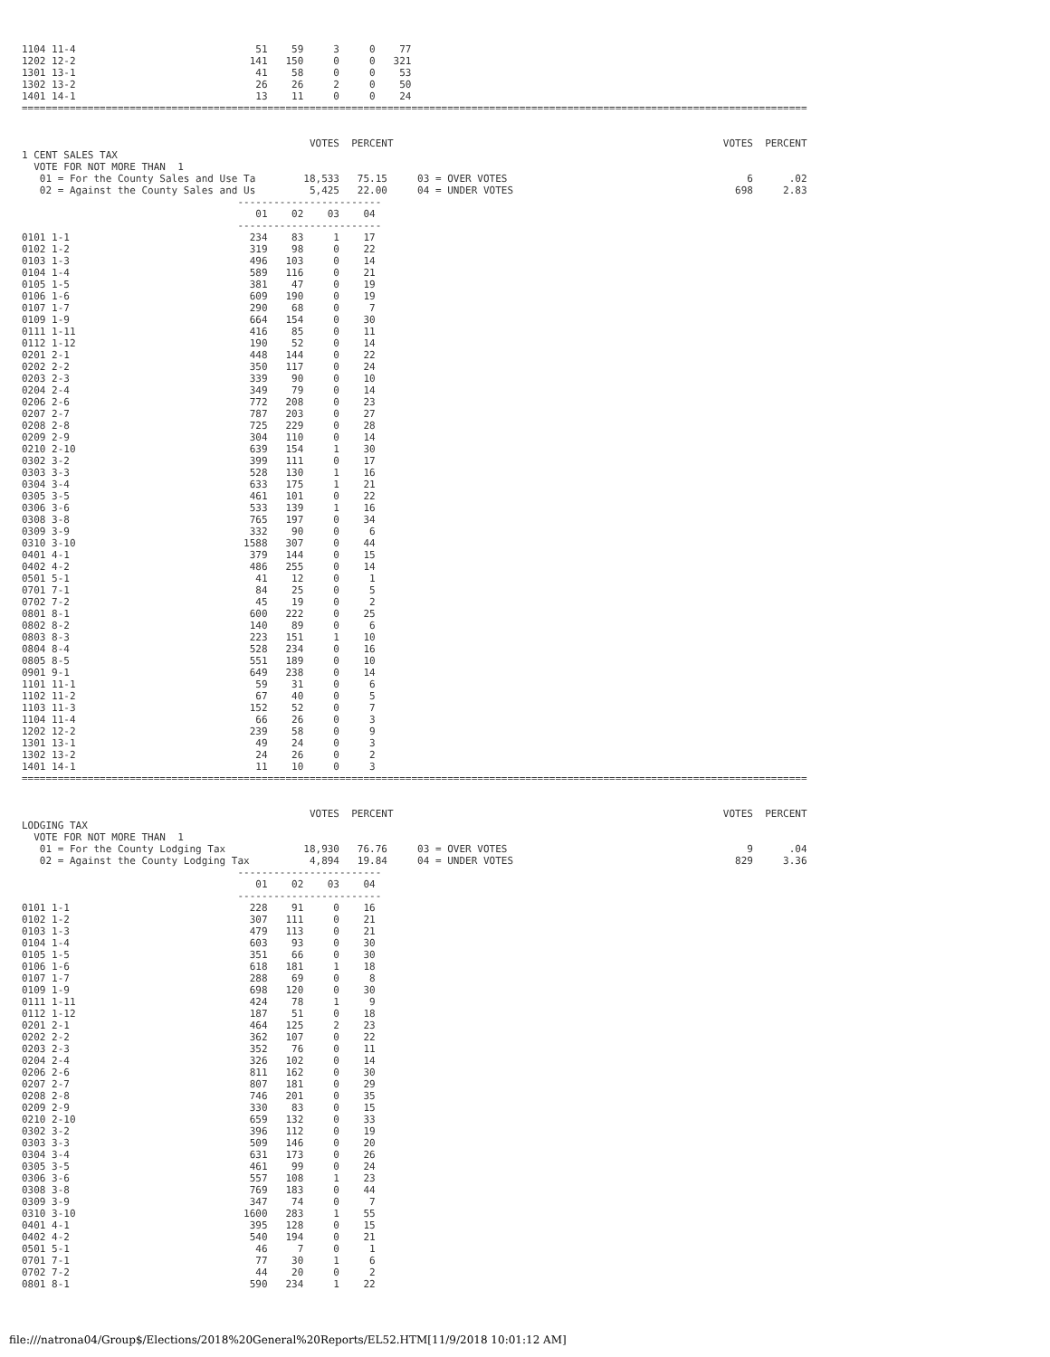1104 11-4                              51    59     3     0    77
1202 12-2                             141   150     0     0   321
1301 13-1                              41    58     0     0    53
1302 13-2                              26    26     2     0    50
1401 14-1                              13    11     0     0    24
===================================================================================================================================


                                                VOTES  PERCENT                                                       VOTES  PERCENT
1 CENT SALES TAX
  VOTE FOR NOT MORE THAN  1
   01 = For the County Sales and Use Ta        18,533   75.15     03 = OVER VOTES                                        6      .02
   02 = Against the County Sales and Us         5,425   22.00     04 = UNDER VOTES                                     698     2.83
                                    ------------------------
                                       01    02    03    04
                                    ------------------------
0101 1-1                              234    83     1    17
0102 1-2                              319    98     0    22
0103 1-3                              496   103     0    14
0104 1-4                              589   116     0    21
0105 1-5                              381    47     0    19
0106 1-6                              609   190     0    19
0107 1-7                              290    68     0     7
0109 1-9                              664   154     0    30
0111 1-11                             416    85     0    11
0112 1-12                             190    52     0    14
0201 2-1                              448   144     0    22
0202 2-2                              350   117     0    24
0203 2-3                              339    90     0    10
0204 2-4                              349    79     0    14
0206 2-6                              772   208     0    23
0207 2-7                              787   203     0    27
0208 2-8                              725   229     0    28
0209 2-9                              304   110     0    14
0210 2-10                             639   154     1    30
0302 3-2                              399   111     0    17
0303 3-3                              528   130     1    16
0304 3-4                              633   175     1    21
0305 3-5                              461   101     0    22
0306 3-6                              533   139     1    16
0308 3-8                              765   197     0    34
0309 3-9                              332    90     0     6
0310 3-10                            1588   307     0    44
0401 4-1                              379   144     0    15
0402 4-2                              486   255     0    14
0501 5-1                               41    12     0     1
0701 7-1                               84    25     0     5
0702 7-2                               45    19     0     2
0801 8-1                              600   222     0    25
0802 8-2                              140    89     0     6
0803 8-3                              223   151     1    10
0804 8-4                              528   234     0    16
0805 8-5                              551   189     0    10
0901 9-1                              649   238     0    14
1101 11-1                              59    31     0     6
1102 11-2                              67    40     0     5
1103 11-3                             152    52     0     7
1104 11-4                              66    26     0     3
1202 12-2                             239    58     0     9
1301 13-1                              49    24     0     3
1302 13-2                              24    26     0     2
1401 14-1                              11    10     0     3
===================================================================================================================================


                                                VOTES  PERCENT                                                       VOTES  PERCENT
LODGING TAX
  VOTE FOR NOT MORE THAN  1
   01 = For the County Lodging Tax             18,930   76.76     03 = OVER VOTES                                        9      .04
   02 = Against the County Lodging Tax          4,894   19.84     04 = UNDER VOTES                                     829     3.36
                                    ------------------------
                                       01    02    03    04
                                    ------------------------
0101 1-1                              228    91     0    16
0102 1-2                              307   111     0    21
0103 1-3                              479   113     0    21
0104 1-4                              603    93     0    30
0105 1-5                              351    66     0    30
0106 1-6                              618   181     1    18
0107 1-7                              288    69     0     8
0109 1-9                              698   120     0    30
0111 1-11                             424    78     1     9
0112 1-12                             187    51     0    18
0201 2-1                              464   125     2    23
0202 2-2                              362   107     0    22
0203 2-3                              352    76     0    11
0204 2-4                              326   102     0    14
0206 2-6                              811   162     0    30
0207 2-7                              807   181     0    29
0208 2-8                              746   201     0    35
0209 2-9                              330    83     0    15
0210 2-10                             659   132     0    33
0302 3-2                              396   112     0    19
0303 3-3                              509   146     0    20
0304 3-4                              631   173     0    26
0305 3-5                              461    99     0    24
0306 3-6                              557   108     1    23
0308 3-8                              769   183     0    44
0309 3-9                              347    74     0     7
0310 3-10                            1600   283     1    55
0401 4-1                              395   128     0    15
0402 4-2                              540   194     0    21
0501 5-1                               46     7     0     1
0701 7-1                               77    30     1     6
0702 7-2                               44    20     0     2
0801 8-1                              590   234     1    22
file:///natrona04/Group$/Elections/2018%20General%20Reports/EL52.HTM[11/9/2018 10:01:12 AM]